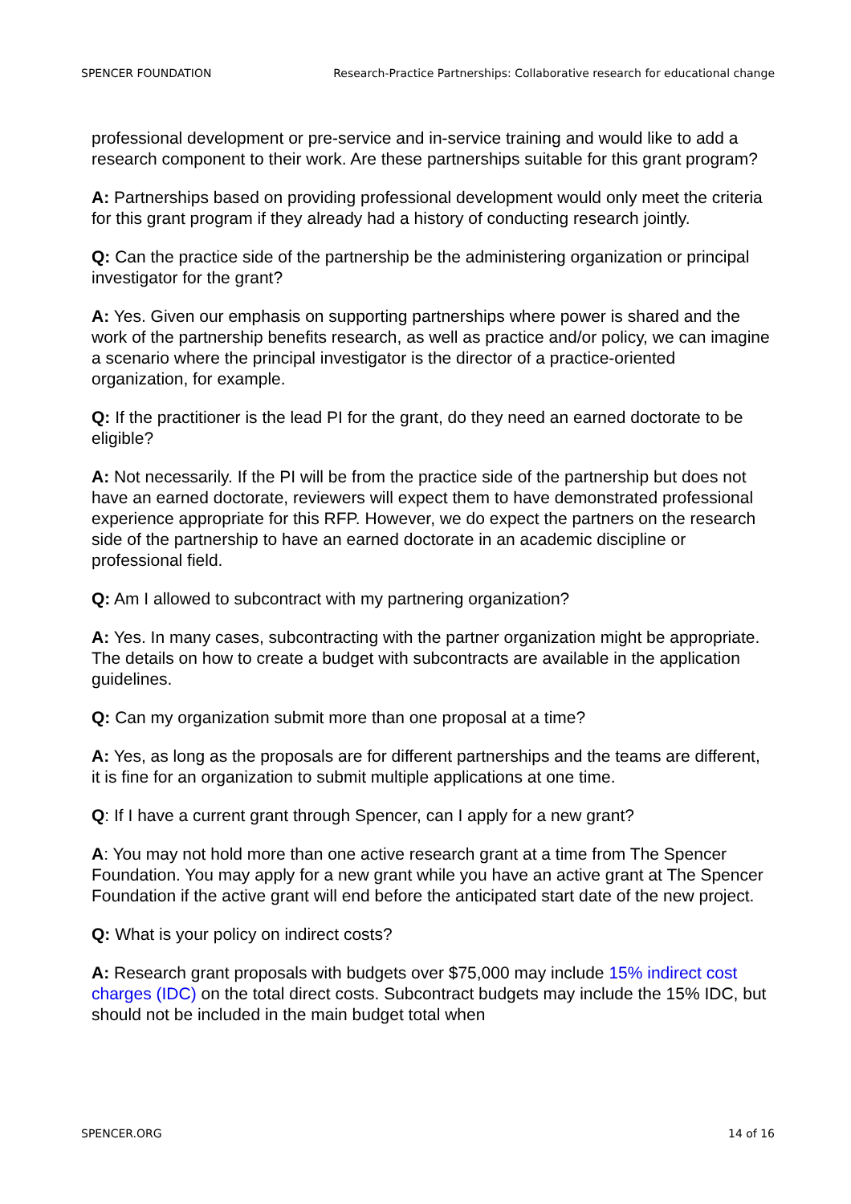SPENCER FOUNDATION Research-Practice Partnerships: Collaborative research for educational change
professional development or pre-service and in-service training and would like to add a research component to their work. Are these partnerships suitable for this grant program?
A: Partnerships based on providing professional development would only meet the criteria for this grant program if they already had a history of conducting research jointly.
Q: Can the practice side of the partnership be the administering organization or principal investigator for the grant?
A: Yes. Given our emphasis on supporting partnerships where power is shared and the work of the partnership benefits research, as well as practice and/or policy, we can imagine a scenario where the principal investigator is the director of a practice-oriented organization, for example.
Q: If the practitioner is the lead PI for the grant, do they need an earned doctorate to be eligible?
A: Not necessarily. If the PI will be from the practice side of the partnership but does not have an earned doctorate, reviewers will expect them to have demonstrated professional experience appropriate for this RFP. However, we do expect the partners on the research side of the partnership to have an earned doctorate in an academic discipline or professional field.
Q: Am I allowed to subcontract with my partnering organization?
A: Yes. In many cases, subcontracting with the partner organization might be appropriate. The details on how to create a budget with subcontracts are available in the application guidelines.
Q: Can my organization submit more than one proposal at a time?
A: Yes, as long as the proposals are for different partnerships and the teams are different, it is fine for an organization to submit multiple applications at one time.
Q: If I have a current grant through Spencer, can I apply for a new grant?
A: You may not hold more than one active research grant at a time from The Spencer Foundation. You may apply for a new grant while you have an active grant at The Spencer Foundation if the active grant will end before the anticipated start date of the new project.
Q: What is your policy on indirect costs?
A: Research grant proposals with budgets over $75,000 may include 15% indirect cost charges (IDC) on the total direct costs. Subcontract budgets may include the 15% IDC, but should not be included in the main budget total when
SPENCER.ORG 14 of 16